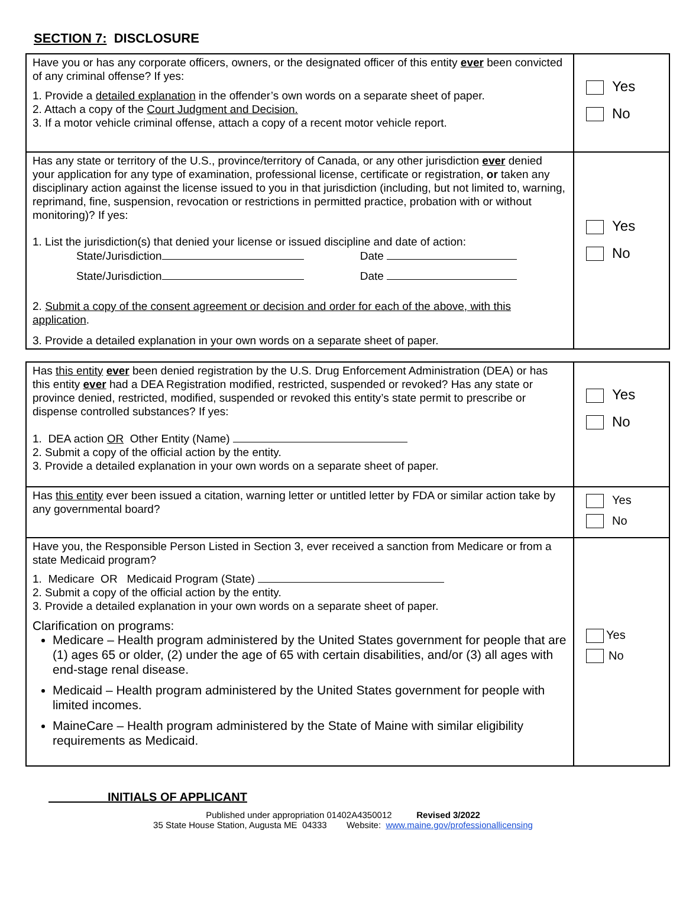SECTION 7: DISCLOSURE
| Have you or has any corporate officers, owners, or the designated officer of this entity ever been convicted of any criminal offense? If yes: 1. Provide a detailed explanation in the offender’s own words on a separate sheet of paper. 2. Attach a copy of the Court Judgment and Decision. 3. If a motor vehicle criminal offense, attach a copy of a recent motor vehicle report. | Yes No |
| Has any state or territory of the U.S., province/territory of Canada, or any other jurisdiction ever denied your application for any type of examination, professional license, certificate or registration, or taken any disciplinary action against the license issued to you in that jurisdiction (including, but not limited to, warning, reprimand, fine, suspension, revocation or restrictions in permitted practice, probation with or without monitoring)? If yes: 1. List the jurisdiction(s) that denied your license or issued discipline and date of action: State/Jurisdiction Date State/Jurisdiction Date 2. Submit a copy of the consent agreement or decision and order for each of the above, with this application . 3. Provide a detailed explanation in your own words on a separate sheet of paper. | Yes No |
| Has this entity ever been denied registration by the U.S. Drug Enforcement Administration (DEA) or has this entity ever had a DEA Registration modified, restricted, suspended or revoked? Has any state or province denied, restricted, modified, suspended or revoked this entity’s state permit to prescribe or dispense controlled substances? If yes: 1. DEA action OR Other Entity (Name) 2. Submit a copy of the official action by the entity. 3. Provide a detailed explanation in your own words on a separate sheet of paper. | Yes No |
| Has this entity ever been issued a citation, warning letter or untitled letter by FDA or similar action take by any governmental board? | Yes No |
| Have you, the Responsible Person Listed in Section 3, ever received a sanction from Medicare or from a state Medicaid program? 1. Medicare OR Medicaid Program (State) 2. Submit a copy of the official action by the entity. 3. Provide a detailed explanation in your own words on a separate sheet of paper. Clarification on programs: Medicare – Health program administered by the United States government for people that are (1) ages 65 or older, (2) under the age of 65 with certain disabilities, and/or (3) all ages with end-stage renal disease. Medicaid – Health program administered by the United States government for people with limited incomes. MaineCare – Health program administered by the State of Maine with similar eligibility requirements as Medicaid. | Yes No |
INITIALS OF APPLICANT
Published under appropriation 01402A4350012 Revised 3/2022
35 State House Station, Augusta ME 04333 Website: www.maine.gov/professionallicensing